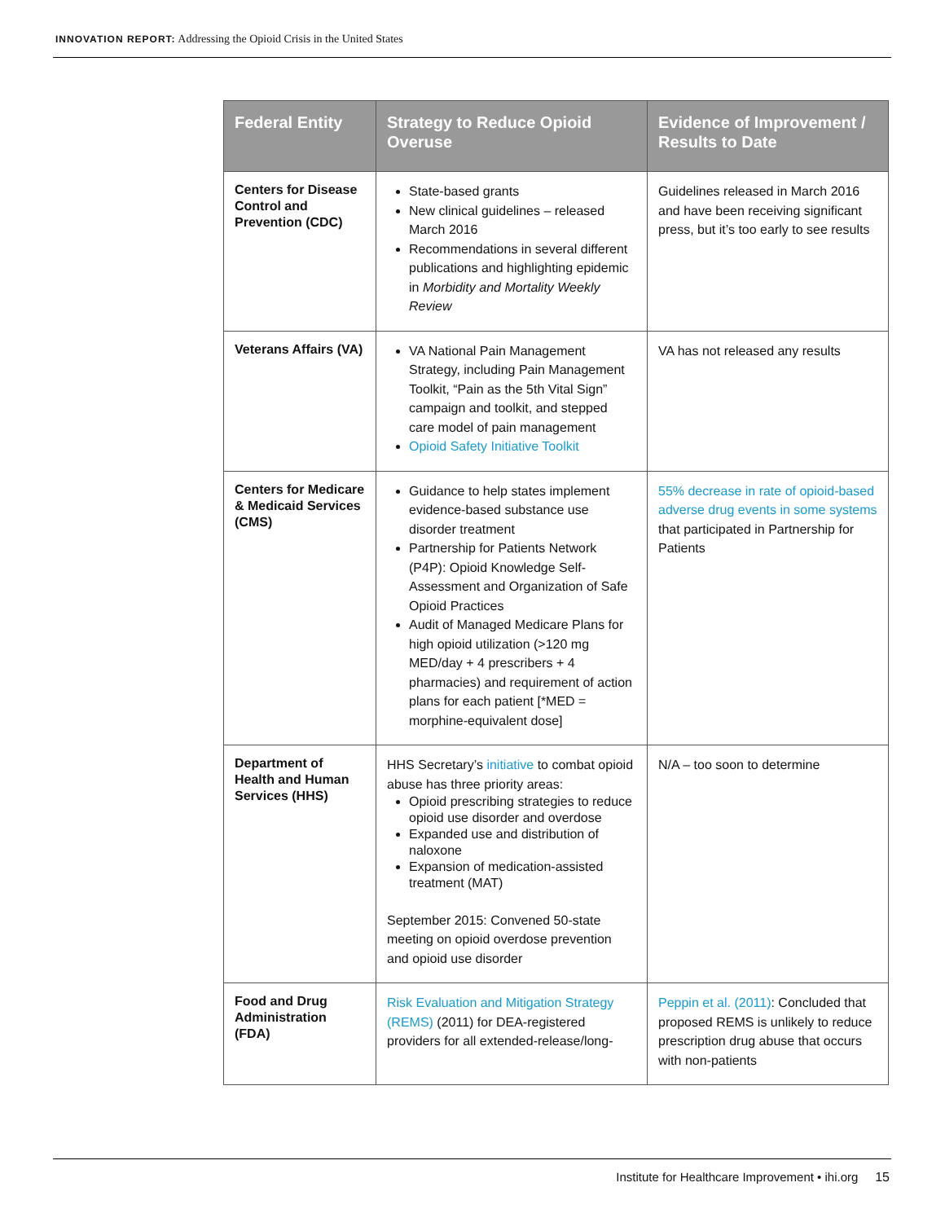INNOVATION REPORT: Addressing the Opioid Crisis in the United States
| Federal Entity | Strategy to Reduce Opioid Overuse | Evidence of Improvement / Results to Date |
| --- | --- | --- |
| Centers for Disease Control and Prevention (CDC) | State-based grants New clinical guidelines – released March 2016 Recommendations in several different publications and highlighting epidemic in Morbidity and Mortality Weekly Review | Guidelines released in March 2016 and have been receiving significant press, but it’s too early to see results |
| Veterans Affairs (VA) | VA National Pain Management Strategy, including Pain Management Toolkit, “Pain as the 5th Vital Sign” campaign and toolkit, and stepped care model of pain management Opioid Safety Initiative Toolkit | VA has not released any results |
| Centers for Medicare & Medicaid Services (CMS) | Guidance to help states implement evidence-based substance use disorder treatment Partnership for Patients Network (P4P): Opioid Knowledge Self-Assessment and Organization of Safe Opioid Practices Audit of Managed Medicare Plans for high opioid utilization (>120 mg MED/day + 4 prescribers + 4 pharmacies) and requirement of action plans for each patient [*MED = morphine-equivalent dose] | 55% decrease in rate of opioid-based adverse drug events in some systems that participated in Partnership for Patients |
| Department of Health and Human Services (HHS) | HHS Secretary’s initiative to combat opioid abuse has three priority areas: Opioid prescribing strategies to reduce opioid use disorder and overdose Expanded use and distribution of naloxone Expansion of medication-assisted treatment (MAT) September 2015: Convened 50-state meeting on opioid overdose prevention and opioid use disorder | N/A – too soon to determine |
| Food and Drug Administration (FDA) | Risk Evaluation and Mitigation Strategy (REMS) (2011) for DEA-registered providers for all extended-release/long- | Peppin et al. (2011) : Concluded that proposed REMS is unlikely to reduce prescription drug abuse that occurs with non-patients |
Institute for Healthcare Improvement • ihi.org 15